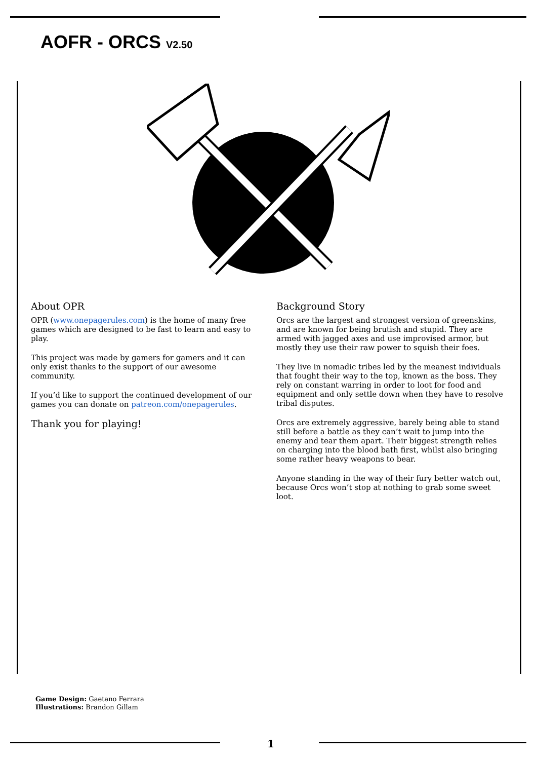AOFR - ORCS V2.50
About OPR
OPR (www.onepagerules.com) is the home of many free games which are designed to be fast to learn and easy to play.
This project was made by gamers for gamers and it can only exist thanks to the support of our awesome community.
If you’d like to support the continued development of our games you can donate on patreon.com/onepagerules.
Thank you for playing!
Background Story
Orcs are the largest and strongest version of greenskins, and are known for being brutish and stupid. They are armed with jagged axes and use improvised armor, but mostly they use their raw power to squish their foes.
They live in nomadic tribes led by the meanest individuals that fought their way to the top, known as the boss. They rely on constant warring in order to loot for food and equipment and only settle down when they have to resolve tribal disputes.
Orcs are extremely aggressive, barely being able to stand still before a battle as they can’t wait to jump into the enemy and tear them apart. Their biggest strength relies on charging into the blood bath first, whilst also bringing some rather heavy weapons to bear.
Anyone standing in the way of their fury better watch out, because Orcs won’t stop at nothing to grab some sweet loot.
Game Design: Gaetano Ferrara
Illustrations: Brandon Gillam
1